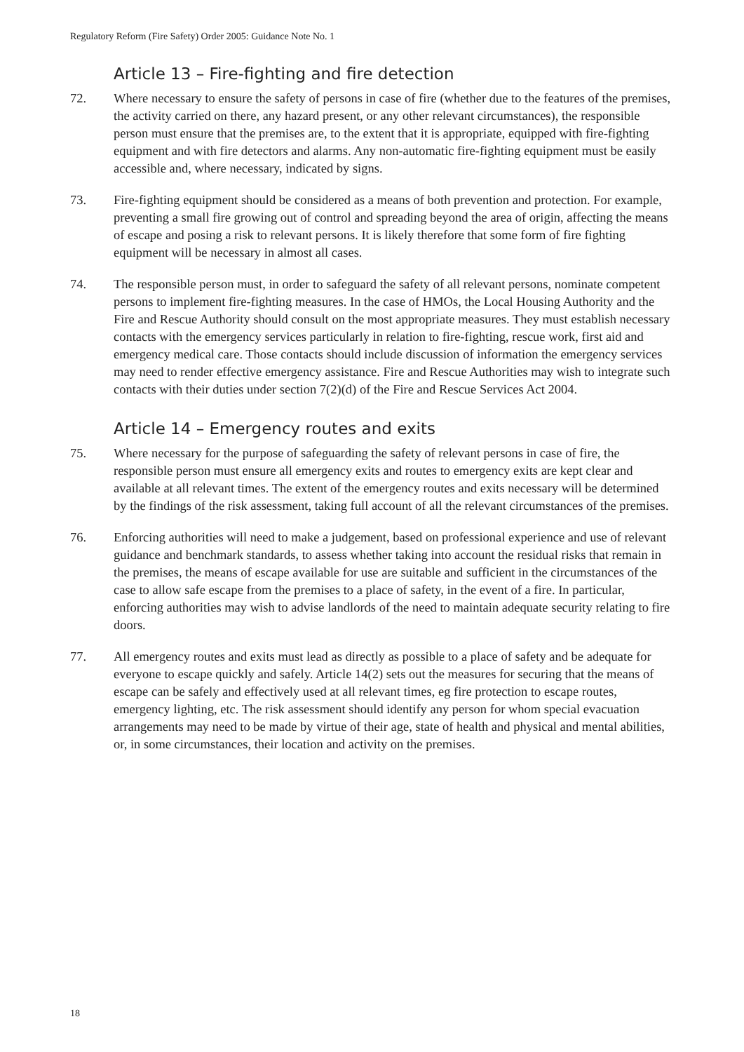Regulatory Reform (Fire Safety) Order 2005: Guidance Note No. 1
Article 13 – Fire-fighting and fire detection
72. Where necessary to ensure the safety of persons in case of fire (whether due to the features of the premises, the activity carried on there, any hazard present, or any other relevant circumstances), the responsible person must ensure that the premises are, to the extent that it is appropriate, equipped with fire-fighting equipment and with fire detectors and alarms. Any non-automatic fire-fighting equipment must be easily accessible and, where necessary, indicated by signs.
73. Fire-fighting equipment should be considered as a means of both prevention and protection. For example, preventing a small fire growing out of control and spreading beyond the area of origin, affecting the means of escape and posing a risk to relevant persons. It is likely therefore that some form of fire fighting equipment will be necessary in almost all cases.
74. The responsible person must, in order to safeguard the safety of all relevant persons, nominate competent persons to implement fire-fighting measures. In the case of HMOs, the Local Housing Authority and the Fire and Rescue Authority should consult on the most appropriate measures. They must establish necessary contacts with the emergency services particularly in relation to fire-fighting, rescue work, first aid and emergency medical care. Those contacts should include discussion of information the emergency services may need to render effective emergency assistance. Fire and Rescue Authorities may wish to integrate such contacts with their duties under section 7(2)(d) of the Fire and Rescue Services Act 2004.
Article 14 – Emergency routes and exits
75. Where necessary for the purpose of safeguarding the safety of relevant persons in case of fire, the responsible person must ensure all emergency exits and routes to emergency exits are kept clear and available at all relevant times. The extent of the emergency routes and exits necessary will be determined by the findings of the risk assessment, taking full account of all the relevant circumstances of the premises.
76. Enforcing authorities will need to make a judgement, based on professional experience and use of relevant guidance and benchmark standards, to assess whether taking into account the residual risks that remain in the premises, the means of escape available for use are suitable and sufficient in the circumstances of the case to allow safe escape from the premises to a place of safety, in the event of a fire. In particular, enforcing authorities may wish to advise landlords of the need to maintain adequate security relating to fire doors.
77. All emergency routes and exits must lead as directly as possible to a place of safety and be adequate for everyone to escape quickly and safely. Article 14(2) sets out the measures for securing that the means of escape can be safely and effectively used at all relevant times, eg fire protection to escape routes, emergency lighting, etc. The risk assessment should identify any person for whom special evacuation arrangements may need to be made by virtue of their age, state of health and physical and mental abilities, or, in some circumstances, their location and activity on the premises.
18